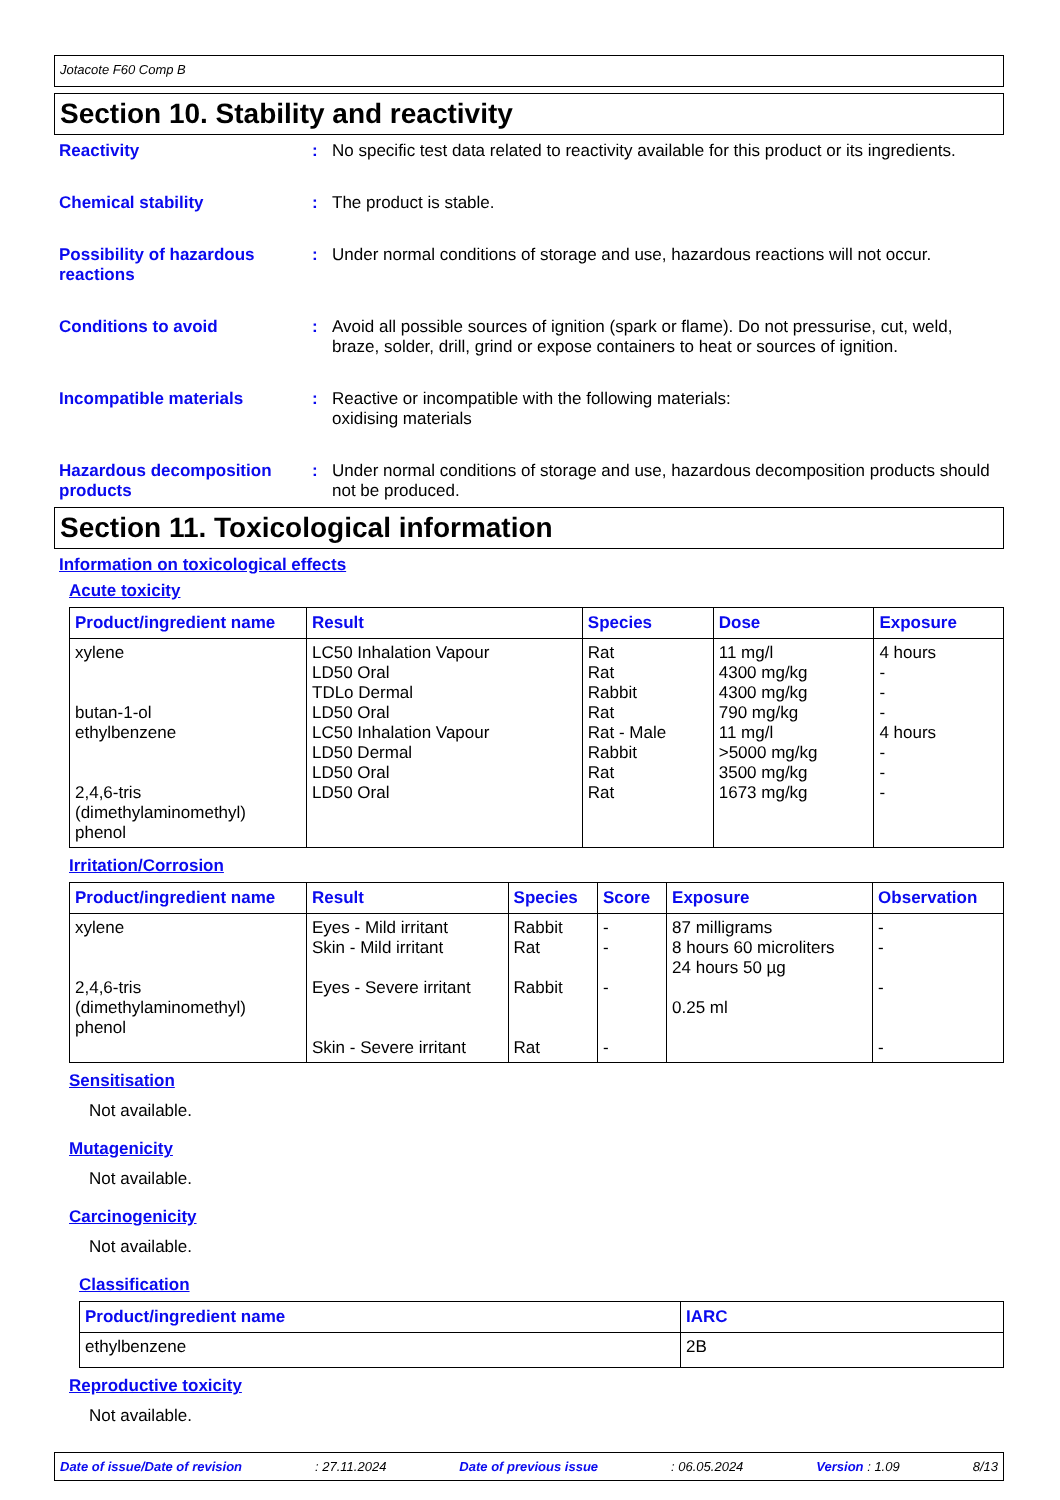Jotacote F60 Comp B
Section 10. Stability and reactivity
Reactivity : No specific test data related to reactivity available for this product or its ingredients.
Chemical stability : The product is stable.
Possibility of hazardous reactions
: Under normal conditions of storage and use, hazardous reactions will not occur.
Conditions to avoid : Avoid all possible sources of ignition (spark or flame). Do not pressurise, cut, weld, braze, solder, drill, grind or expose containers to heat or sources of ignition.
Incompatible materials : Reactive or incompatible with the following materials:
oxidising materials
Hazardous decomposition products
: Under normal conditions of storage and use, hazardous decomposition products should not be produced.
Section 11. Toxicological information
Information on toxicological effects
Acute toxicity
| Product/ingredient name | Result | Species | Dose | Exposure |
| --- | --- | --- | --- | --- |
| xylene butan-1-ol ethylbenzene 2,4,6-tris (dimethylaminomethyl) phenol | LC50 Inhalation Vapour LD50 Oral TDLo Dermal LD50 Oral LC50 Inhalation Vapour LD50 Dermal LD50 Oral LD50 Oral | Rat Rat Rabbit Rat Rat - Male Rabbit Rat Rat | 11 mg/l 4300 mg/kg 4300 mg/kg 790 mg/kg 11 mg/l >5000 mg/kg 3500 mg/kg 1673 mg/kg | 4 hours - - - 4 hours - - - |
Irritation/Corrosion
| Product/ingredient name | Result | Species | Score | Exposure | Observation |
| --- | --- | --- | --- | --- | --- |
| xylene 2,4,6-tris (dimethylaminomethyl) phenol | Eyes - Mild irritant Skin - Mild irritant Eyes - Severe irritant Skin - Severe irritant | Rabbit Rat Rabbit Rat | - - - - | 87 milligrams 8 hours 60 microliters 24 hours 50 µg 0.25 ml | - - - - |
Sensitisation
Not available.
Mutagenicity
Not available.
Carcinogenicity
Not available.
Classification
| Product/ingredient name | IARC |
| --- | --- |
| ethylbenzene | 2B |
Reproductive toxicity
Not available.
Date of issue/Date of revision: 27.11.2024 Date of previous issue: 06.05.2024 Version : 1.09 8/13